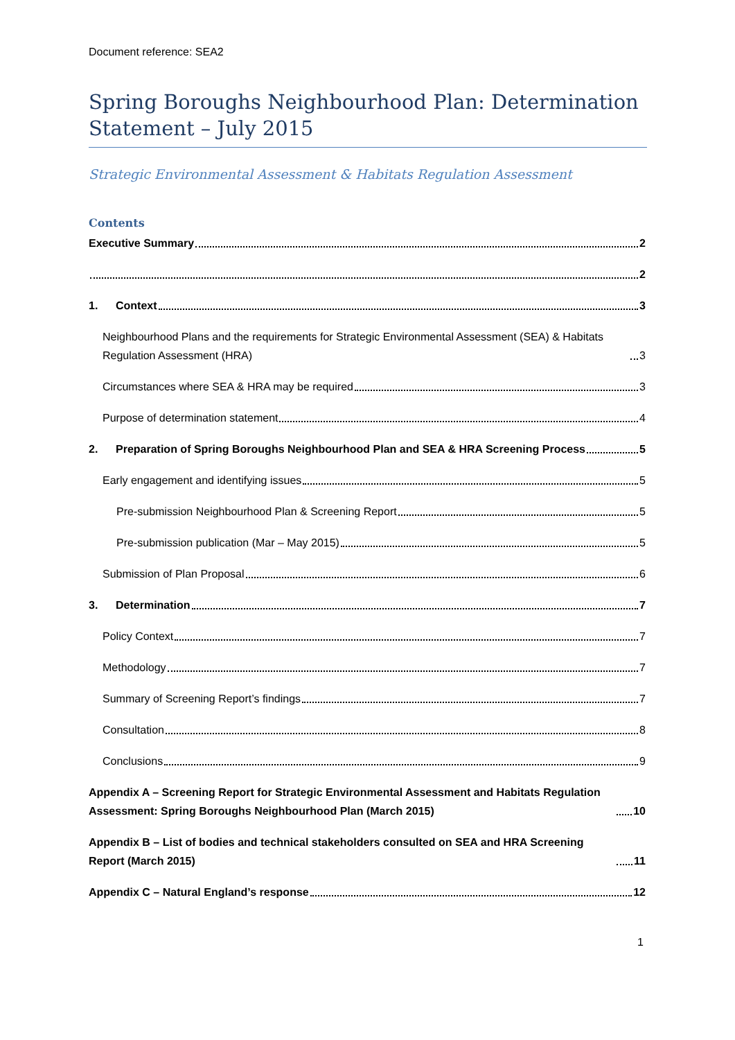Document reference: SEA2
Spring Boroughs Neighbourhood Plan: Determination Statement – July 2015
Strategic Environmental Assessment & Habitats Regulation Assessment
Contents
Executive Summary 2
2
1. Context 3
Neighbourhood Plans and the requirements for Strategic Environmental Assessment (SEA) & Habitats Regulation Assessment (HRA) 3
Circumstances where SEA & HRA may be required 3
Purpose of determination statement 4
2. Preparation of Spring Boroughs Neighbourhood Plan and SEA & HRA Screening Process 5
Early engagement and identifying issues 5
Pre-submission Neighbourhood Plan & Screening Report 5
Pre-submission publication (Mar – May 2015) 5
Submission of Plan Proposal 6
3. Determination 7
Policy Context 7
Methodology 7
Summary of Screening Report’s findings 7
Consultation 8
Conclusions 9
Appendix A – Screening Report for Strategic Environmental Assessment and Habitats Regulation Assessment: Spring Boroughs Neighbourhood Plan (March 2015) 10
Appendix B – List of bodies and technical stakeholders consulted on SEA and HRA Screening Report (March 2015) 11
Appendix C – Natural England’s response 12
1